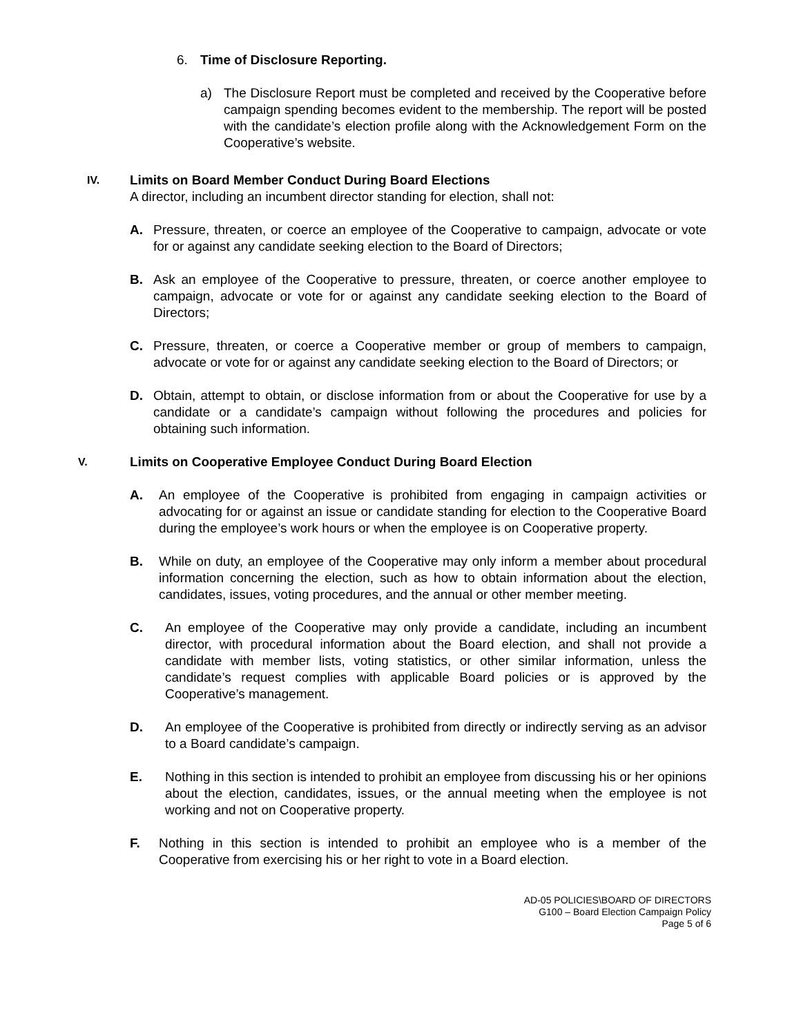6. Time of Disclosure Reporting.
a) The Disclosure Report must be completed and received by the Cooperative before campaign spending becomes evident to the membership. The report will be posted with the candidate’s election profile along with the Acknowledgement Form on the Cooperative’s website.
IV.
Limits on Board Member Conduct During Board Elections
A director, including an incumbent director standing for election, shall not:
A. Pressure, threaten, or coerce an employee of the Cooperative to campaign, advocate or vote for or against any candidate seeking election to the Board of Directors;
B. Ask an employee of the Cooperative to pressure, threaten, or coerce another employee to campaign, advocate or vote for or against any candidate seeking election to the Board of Directors;
C. Pressure, threaten, or coerce a Cooperative member or group of members to campaign, advocate or vote for or against any candidate seeking election to the Board of Directors; or
D. Obtain, attempt to obtain, or disclose information from or about the Cooperative for use by a candidate or a candidate’s campaign without following the procedures and policies for obtaining such information.
V. Limits on Cooperative Employee Conduct During Board Election
A. An employee of the Cooperative is prohibited from engaging in campaign activities or advocating for or against an issue or candidate standing for election to the Cooperative Board during the employee’s work hours or when the employee is on Cooperative property.
B. While on duty, an employee of the Cooperative may only inform a member about procedural information concerning the election, such as how to obtain information about the election, candidates, issues, voting procedures, and the annual or other member meeting.
C. An employee of the Cooperative may only provide a candidate, including an incumbent director, with procedural information about the Board election, and shall not provide a candidate with member lists, voting statistics, or other similar information, unless the candidate’s request complies with applicable Board policies or is approved by the Cooperative’s management.
D. An employee of the Cooperative is prohibited from directly or indirectly serving as an advisor to a Board candidate’s campaign.
E. Nothing in this section is intended to prohibit an employee from discussing his or her opinions about the election, candidates, issues, or the annual meeting when the employee is not working and not on Cooperative property.
F. Nothing in this section is intended to prohibit an employee who is a member of the Cooperative from exercising his or her right to vote in a Board election.
AD-05 POLICIES\BOARD OF DIRECTORS
G100 – Board Election Campaign Policy
Page 5 of 6